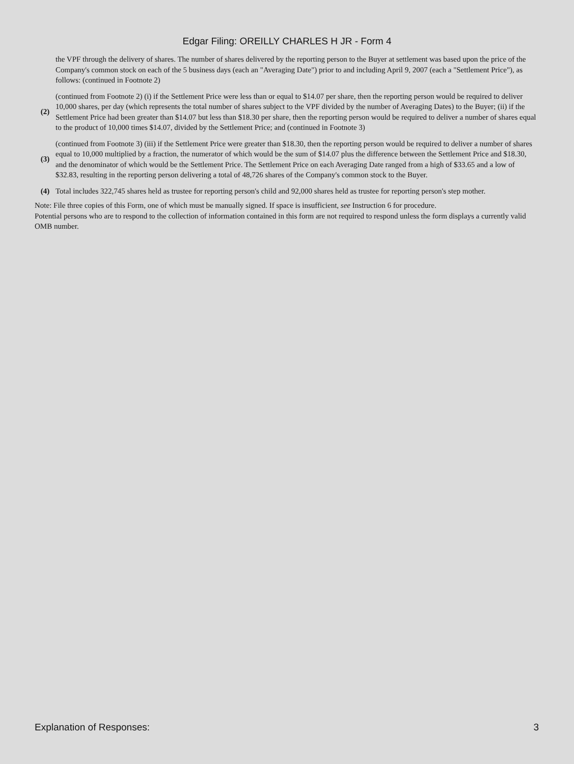Edgar Filing: OREILLY CHARLES H JR - Form 4
| | the VPF through the delivery of shares. The number of shares delivered by the reporting person to the Buyer at settlement was based upon the price of the Company's common stock on each of the 5 business days (each an "Averaging Date") prior to and including April 9, 2007 (each a "Settlement Price"), as follows: (continued in Footnote 2) |
| (2) | (continued from Footnote 2) (i) if the Settlement Price were less than or equal to $14.07 per share, then the reporting person would be required to deliver 10,000 shares, per day (which represents the total number of shares subject to the VPF divided by the number of Averaging Dates) to the Buyer; (ii) if the Settlement Price had been greater than $14.07 but less than $18.30 per share, then the reporting person would be required to deliver a number of shares equal to the product of 10,000 times $14.07, divided by the Settlement Price; and (continued in Footnote 3) |
| (3) | (continued from Footnote 3) (iii) if the Settlement Price were greater than $18.30, then the reporting person would be required to deliver a number of shares equal to 10,000 multiplied by a fraction, the numerator of which would be the sum of $14.07 plus the difference between the Settlement Price and $18.30, and the denominator of which would be the Settlement Price. The Settlement Price on each Averaging Date ranged from a high of $33.65 and a low of $32.83, resulting in the reporting person delivering a total of 48,726 shares of the Company's common stock to the Buyer. |
| (4) | Total includes 322,745 shares held as trustee for reporting person's child and 92,000 shares held as trustee for reporting person's step mother. |
Note: File three copies of this Form, one of which must be manually signed. If space is insufficient, see Instruction 6 for procedure.
Potential persons who are to respond to the collection of information contained in this form are not required to respond unless the form displays a currently valid OMB number.
Explanation of Responses: 3